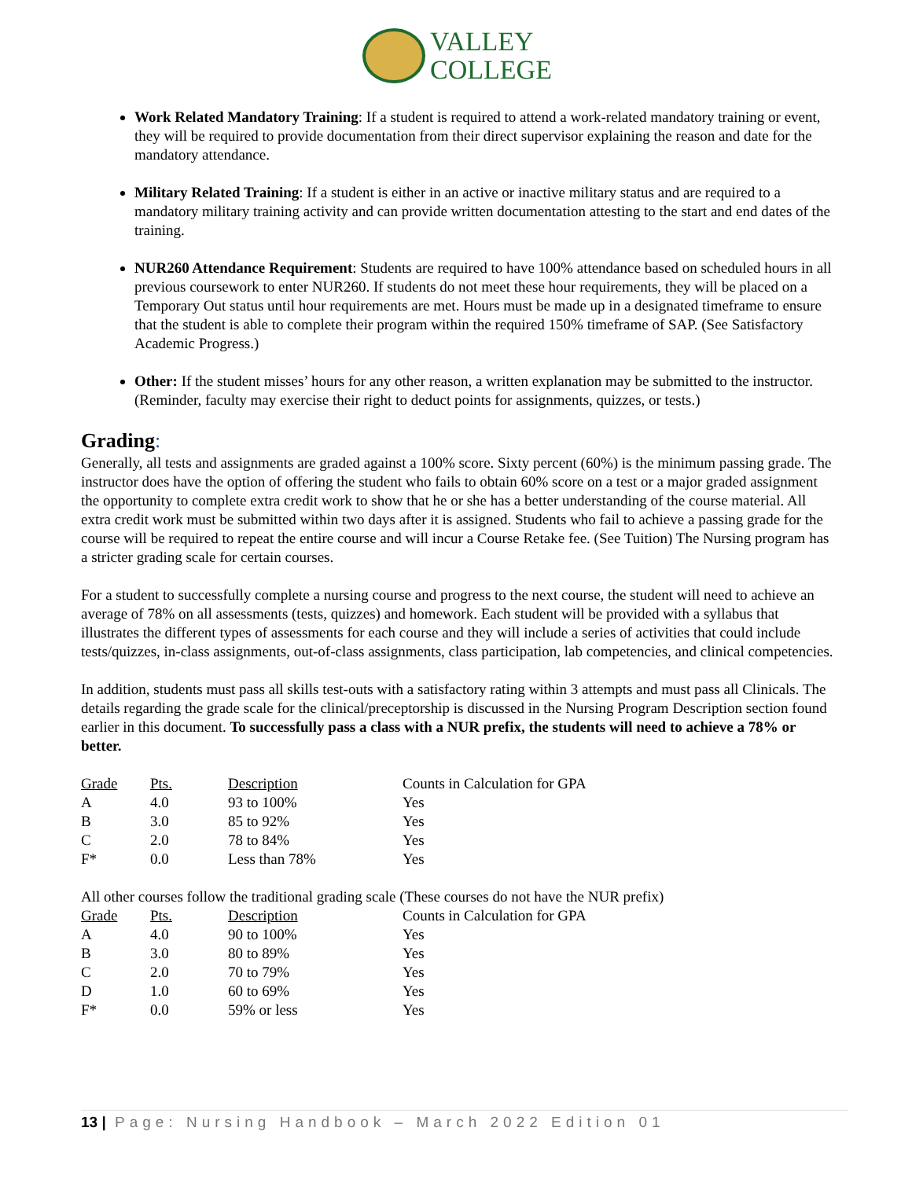VALLEY
COLLEGE
Work Related Mandatory Training: If a student is required to attend a work-related mandatory training or event, they will be required to provide documentation from their direct supervisor explaining the reason and date for the mandatory attendance.
Military Related Training: If a student is either in an active or inactive military status and are required to a mandatory military training activity and can provide written documentation attesting to the start and end dates of the training.
NUR260 Attendance Requirement: Students are required to have 100% attendance based on scheduled hours in all previous coursework to enter NUR260. If students do not meet these hour requirements, they will be placed on a Temporary Out status until hour requirements are met. Hours must be made up in a designated timeframe to ensure that the student is able to complete their program within the required 150% timeframe of SAP. (See Satisfactory Academic Progress.)
Other: If the student misses’ hours for any other reason, a written explanation may be submitted to the instructor. (Reminder, faculty may exercise their right to deduct points for assignments, quizzes, or tests.)
Grading:
Generally, all tests and assignments are graded against a 100% score. Sixty percent (60%) is the minimum passing grade. The instructor does have the option of offering the student who fails to obtain 60% score on a test or a major graded assignment the opportunity to complete extra credit work to show that he or she has a better understanding of the course material. All extra credit work must be submitted within two days after it is assigned. Students who fail to achieve a passing grade for the course will be required to repeat the entire course and will incur a Course Retake fee. (See Tuition) The Nursing program has a stricter grading scale for certain courses.
For a student to successfully complete a nursing course and progress to the next course, the student will need to achieve an average of 78% on all assessments (tests, quizzes) and homework. Each student will be provided with a syllabus that illustrates the different types of assessments for each course and they will include a series of activities that could include tests/quizzes, in-class assignments, out-of-class assignments, class participation, lab competencies, and clinical competencies.
In addition, students must pass all skills test-outs with a satisfactory rating within 3 attempts and must pass all Clinicals. The details regarding the grade scale for the clinical/preceptorship is discussed in the Nursing Program Description section found earlier in this document. To successfully pass a class with a NUR prefix, the students will need to achieve a 78% or better.
| Grade | Pts. | Description | Counts in Calculation for GPA |
| --- | --- | --- | --- |
| A | 4.0 | 93 to 100% | Yes |
| B | 3.0 | 85 to 92% | Yes |
| C | 2.0 | 78 to 84% | Yes |
| F* | 0.0 | Less than 78% | Yes |
All other courses follow the traditional grading scale (These courses do not have the NUR prefix)
| Grade | Pts. | Description | Counts in Calculation for GPA |
| --- | --- | --- | --- |
| A | 4.0 | 90 to 100% | Yes |
| B | 3.0 | 80 to 89% | Yes |
| C | 2.0 | 70 to 79% | Yes |
| D | 1.0 | 60 to 69% | Yes |
| F* | 0.0 | 59% or less | Yes |
13 | Page: Nursing Handbook – March 2022 Edition 01